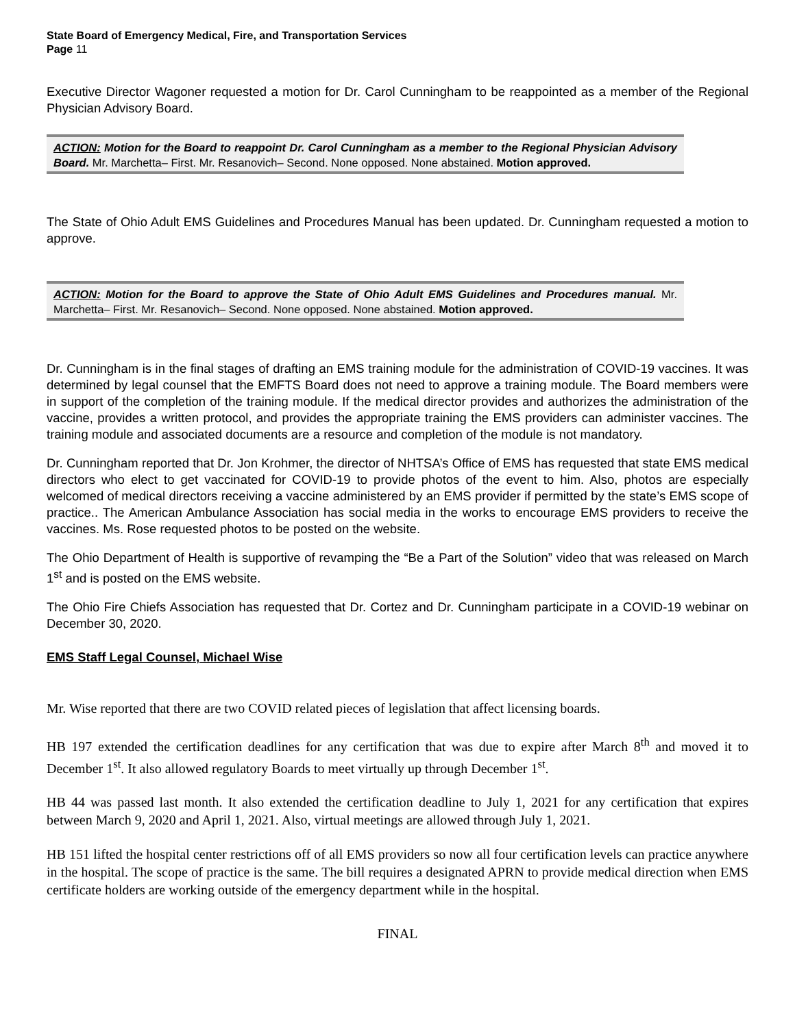State Board of Emergency Medical, Fire, and Transportation Services
Page 11
Executive Director Wagoner requested a motion for Dr. Carol Cunningham to be reappointed as a member of the Regional Physician Advisory Board.
ACTION: Motion for the Board to reappoint Dr. Carol Cunningham as a member to the Regional Physician Advisory Board. Mr. Marchetta– First. Mr. Resanovich– Second. None opposed. None abstained. Motion approved.
The State of Ohio Adult EMS Guidelines and Procedures Manual has been updated. Dr. Cunningham requested a motion to approve.
ACTION: Motion for the Board to approve the State of Ohio Adult EMS Guidelines and Procedures manual. Mr. Marchetta– First. Mr. Resanovich– Second. None opposed. None abstained. Motion approved.
Dr. Cunningham is in the final stages of drafting an EMS training module for the administration of COVID-19 vaccines. It was determined by legal counsel that the EMFTS Board does not need to approve a training module. The Board members were in support of the completion of the training module. If the medical director provides and authorizes the administration of the vaccine, provides a written protocol, and provides the appropriate training the EMS providers can administer vaccines. The training module and associated documents are a resource and completion of the module is not mandatory.
Dr. Cunningham reported that Dr. Jon Krohmer, the director of NHTSA’s Office of EMS has requested that state EMS medical directors who elect to get vaccinated for COVID-19 to provide photos of the event to him. Also, photos are especially welcomed of medical directors receiving a vaccine administered by an EMS provider if permitted by the state’s EMS scope of practice.. The American Ambulance Association has social media in the works to encourage EMS providers to receive the vaccines. Ms. Rose requested photos to be posted on the website.
The Ohio Department of Health is supportive of revamping the “Be a Part of the Solution” video that was released on March 1<sup>st</sup> and is posted on the EMS website.
The Ohio Fire Chiefs Association has requested that Dr. Cortez and Dr. Cunningham participate in a COVID-19 webinar on December 30, 2020.
EMS Staff Legal Counsel, Michael Wise
Mr. Wise reported that there are two COVID related pieces of legislation that affect licensing boards.
HB 197 extended the certification deadlines for any certification that was due to expire after March 8<sup>th</sup> and moved it to December 1<sup>st</sup>. It also allowed regulatory Boards to meet virtually up through December 1<sup>st</sup>.
HB 44 was passed last month. It also extended the certification deadline to July 1, 2021 for any certification that expires between March 9, 2020 and April 1, 2021. Also, virtual meetings are allowed through July 1, 2021.
HB 151 lifted the hospital center restrictions off of all EMS providers so now all four certification levels can practice anywhere in the hospital. The scope of practice is the same. The bill requires a designated APRN to provide medical direction when EMS certificate holders are working outside of the emergency department while in the hospital.
FINAL